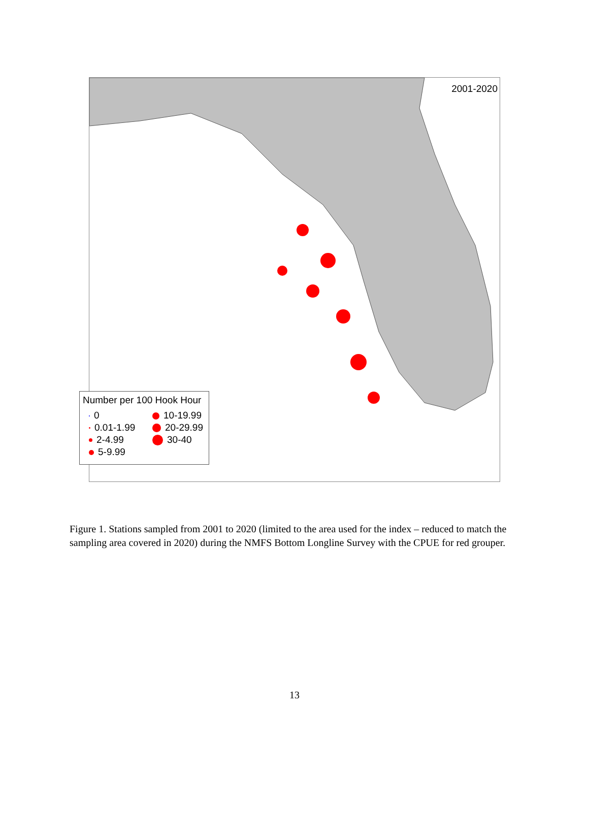2001-2020
Number per 100 Hook Hour
0
10-19.99
0.01-1.99
20-29.99
2-4.99
30-40
5-9.99
Figure 1. Stations sampled from 2001 to 2020 (limited to the area used for the index – reduced to match the sampling area covered in 2020) during the NMFS Bottom Longline Survey with the CPUE for red grouper.
13